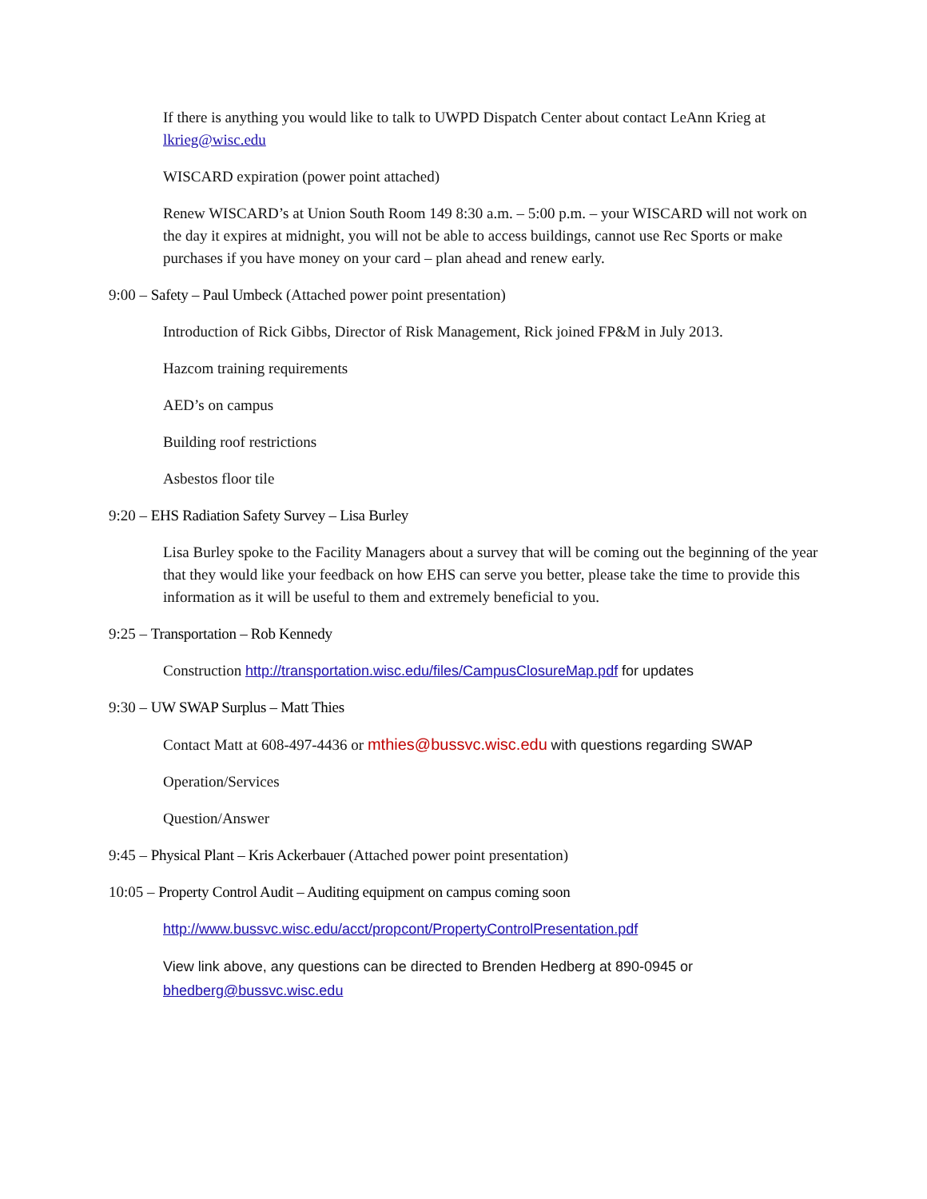If there is anything you would like to talk to UWPD Dispatch Center about contact LeAnn Krieg at lkrieg@wisc.edu
WISCARD expiration (power point attached)
Renew WISCARD’s at Union South Room 149 8:30 a.m. – 5:00 p.m. – your WISCARD will not work on the day it expires at midnight, you will not be able to access buildings, cannot use Rec Sports or make purchases if you have money on your card – plan ahead and renew early.
9:00 – Safety – Paul Umbeck (Attached power point presentation)
Introduction of Rick Gibbs, Director of Risk Management, Rick joined FP&M in July 2013.
Hazcom training requirements
AED’s on campus
Building roof restrictions
Asbestos floor tile
9:20 – EHS Radiation Safety Survey – Lisa Burley
Lisa Burley spoke to the Facility Managers about a survey that will be coming out the beginning of the year that they would like your feedback on how EHS can serve you better, please take the time to provide this information as it will be useful to them and extremely beneficial to you.
9:25 – Transportation – Rob Kennedy
Construction http://transportation.wisc.edu/files/CampusClosureMap.pdf for updates
9:30 – UW SWAP Surplus – Matt Thies
Contact Matt at 608-497-4436 or mthies@bussvc.wisc.edu with questions regarding SWAP
Operation/Services
Question/Answer
9:45 – Physical Plant – Kris Ackerbauer (Attached power point presentation)
10:05 – Property Control Audit – Auditing equipment on campus coming soon
http://www.bussvc.wisc.edu/acct/propcont/PropertyControlPresentation.pdf
View link above, any questions can be directed to Brenden Hedberg at 890-0945 or bhedberg@bussvc.wisc.edu